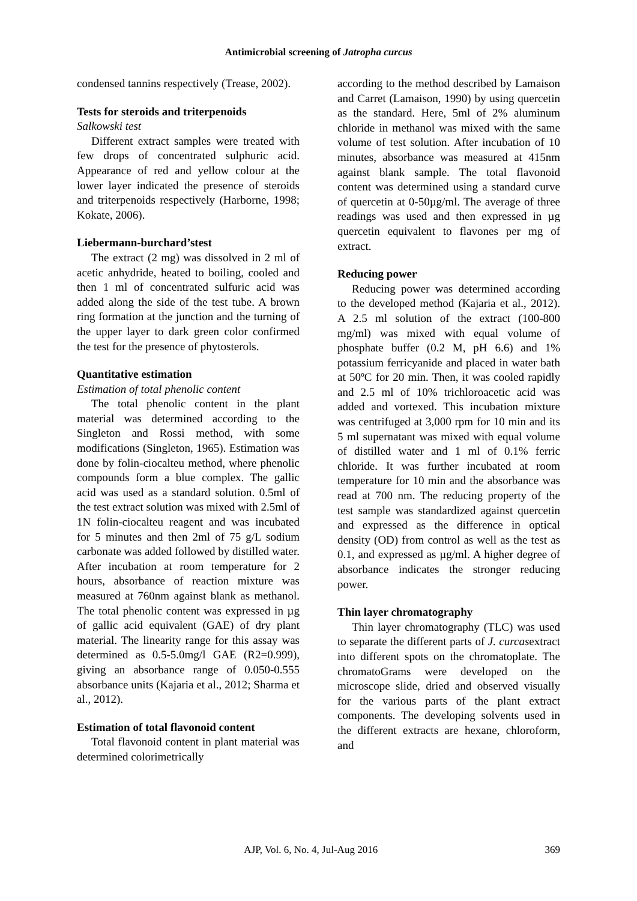Antimicrobial screening of Jatropha curcus
condensed tannins respectively (Trease, 2002).
Tests for steroids and triterpenoids
Salkowski test
Different extract samples were treated with few drops of concentrated sulphuric acid. Appearance of red and yellow colour at the lower layer indicated the presence of steroids and triterpenoids respectively (Harborne, 1998; Kokate, 2006).
Liebermann-burchard’stest
The extract (2 mg) was dissolved in 2 ml of acetic anhydride, heated to boiling, cooled and then 1 ml of concentrated sulfuric acid was added along the side of the test tube. A brown ring formation at the junction and the turning of the upper layer to dark green color confirmed the test for the presence of phytosterols.
Quantitative estimation
Estimation of total phenolic content
The total phenolic content in the plant material was determined according to the Singleton and Rossi method, with some modifications (Singleton, 1965). Estimation was done by folin-ciocalteu method, where phenolic compounds form a blue complex. The gallic acid was used as a standard solution. 0.5ml of the test extract solution was mixed with 2.5ml of 1N folin-ciocalteu reagent and was incubated for 5 minutes and then 2ml of 75 g/L sodium carbonate was added followed by distilled water. After incubation at room temperature for 2 hours, absorbance of reaction mixture was measured at 760nm against blank as methanol. The total phenolic content was expressed in µg of gallic acid equivalent (GAE) of dry plant material. The linearity range for this assay was determined as 0.5-5.0mg/l GAE (R2=0.999), giving an absorbance range of 0.050-0.555 absorbance units (Kajaria et al., 2012; Sharma et al., 2012).
Estimation of total flavonoid content
Total flavonoid content in plant material was determined colorimetrically
according to the method described by Lamaison and Carret (Lamaison, 1990) by using quercetin as the standard. Here, 5ml of 2% aluminum chloride in methanol was mixed with the same volume of test solution. After incubation of 10 minutes, absorbance was measured at 415nm against blank sample. The total flavonoid content was determined using a standard curve of quercetin at 0-50µg/ml. The average of three readings was used and then expressed in µg quercetin equivalent to flavones per mg of extract.
Reducing power
Reducing power was determined according to the developed method (Kajaria et al., 2012). A 2.5 ml solution of the extract (100-800 mg/ml) was mixed with equal volume of phosphate buffer (0.2 M, pH 6.6) and 1% potassium ferricyanide and placed in water bath at 50ºC for 20 min. Then, it was cooled rapidly and 2.5 ml of 10% trichloroacetic acid was added and vortexed. This incubation mixture was centrifuged at 3,000 rpm for 10 min and its 5 ml supernatant was mixed with equal volume of distilled water and 1 ml of 0.1% ferric chloride. It was further incubated at room temperature for 10 min and the absorbance was read at 700 nm. The reducing property of the test sample was standardized against quercetin and expressed as the difference in optical density (OD) from control as well as the test as 0.1, and expressed as µg/ml. A higher degree of absorbance indicates the stronger reducing power.
Thin layer chromatography
Thin layer chromatography (TLC) was used to separate the different parts of J. curcasextract into different spots on the chromatoplate. The chromatoGrams were developed on the microscope slide, dried and observed visually for the various parts of the plant extract components. The developing solvents used in the different extracts are hexane, chloroform, and
AJP, Vol. 6, No. 4, Jul-Aug 2016 369